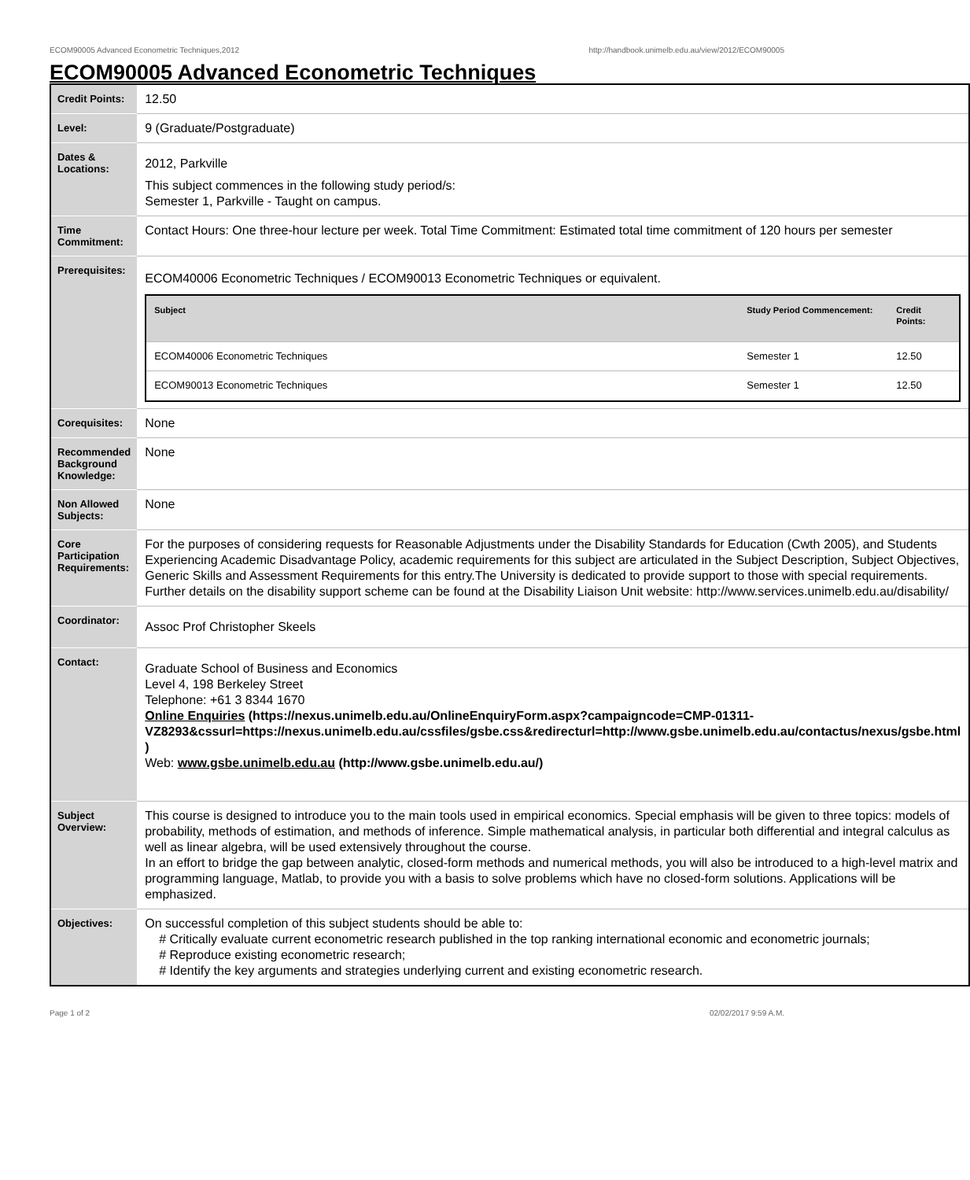ECOM90005 Advanced Econometric Techniques,2012 http://handbook.unimelb.edu.au/view/2012/ECOM90005
ECOM90005 Advanced Econometric Techniques
| Credit Points: | 12.50 |
| Level: | 9 (Graduate/Postgraduate) |
| Dates & Locations: | 2012, Parkville This subject commences in the following study period/s: Semester 1, Parkville - Taught on campus. |
| Time Commitment: | Contact Hours: One three-hour lecture per week. Total Time Commitment: Estimated total time commitment of 120 hours per semester |
| Prerequisites: | ECOM40006 Econometric Techniques / ECOM90013 Econometric Techniques or equivalent. / Subject / Study Period Commencement: / Credit Points: / / --- / --- / --- / / ECOM40006 Econometric Techniques / Semester 1 / 12.50 / / ECOM90013 Econometric Techniques / Semester 1 / 12.50 / |
| Corequisites: | None |
| Recommended Background Knowledge: | None |
| Non Allowed Subjects: | None |
| Core Participation Requirements: | For the purposes of considering requests for Reasonable Adjustments under the Disability Standards for Education (Cwth 2005), and Students Experiencing Academic Disadvantage Policy, academic requirements for this subject are articulated in the Subject Description, Subject Objectives, Generic Skills and Assessment Requirements for this entry.The University is dedicated to provide support to those with special requirements. Further details on the disability support scheme can be found at the Disability Liaison Unit website: http://www.services.unimelb.edu.au/disability/ |
| Coordinator: | Assoc Prof Christopher Skeels |
| Contact: | Graduate School of Business and Economics Level 4, 198 Berkeley Street Telephone: +61 3 8344 1670 Online Enquiries (https://nexus.unimelb.edu.au/OnlineEnquiryForm.aspx?campaigncode=CMP-01311-VZ8293&cssurl=https://nexus.unimelb.edu.au/cssfiles/gsbe.css&redirecturl=http://www.gsbe.unimelb.edu.au/contactus/nexus/gsbe.html ) Web: www.gsbe.unimelb.edu.au (http://www.gsbe.unimelb.edu.au/) |
| Subject Overview: | This course is designed to introduce you to the main tools used in empirical economics. Special emphasis will be given to three topics: models of probability, methods of estimation, and methods of inference. Simple mathematical analysis, in particular both differential and integral calculus as well as linear algebra, will be used extensively throughout the course. In an effort to bridge the gap between analytic, closed-form methods and numerical methods, you will also be introduced to a high-level matrix and programming language, Matlab, to provide you with a basis to solve problems which have no closed-form solutions. Applications will be emphasized. |
| Objectives: | On successful completion of this subject students should be able to: # Critically evaluate current econometric research published in the top ranking international economic and econometric journals; # Reproduce existing econometric research; # Identify the key arguments and strategies underlying current and existing econometric research. |
Page 1 of 2 02/02/2017 9:59 A.M.